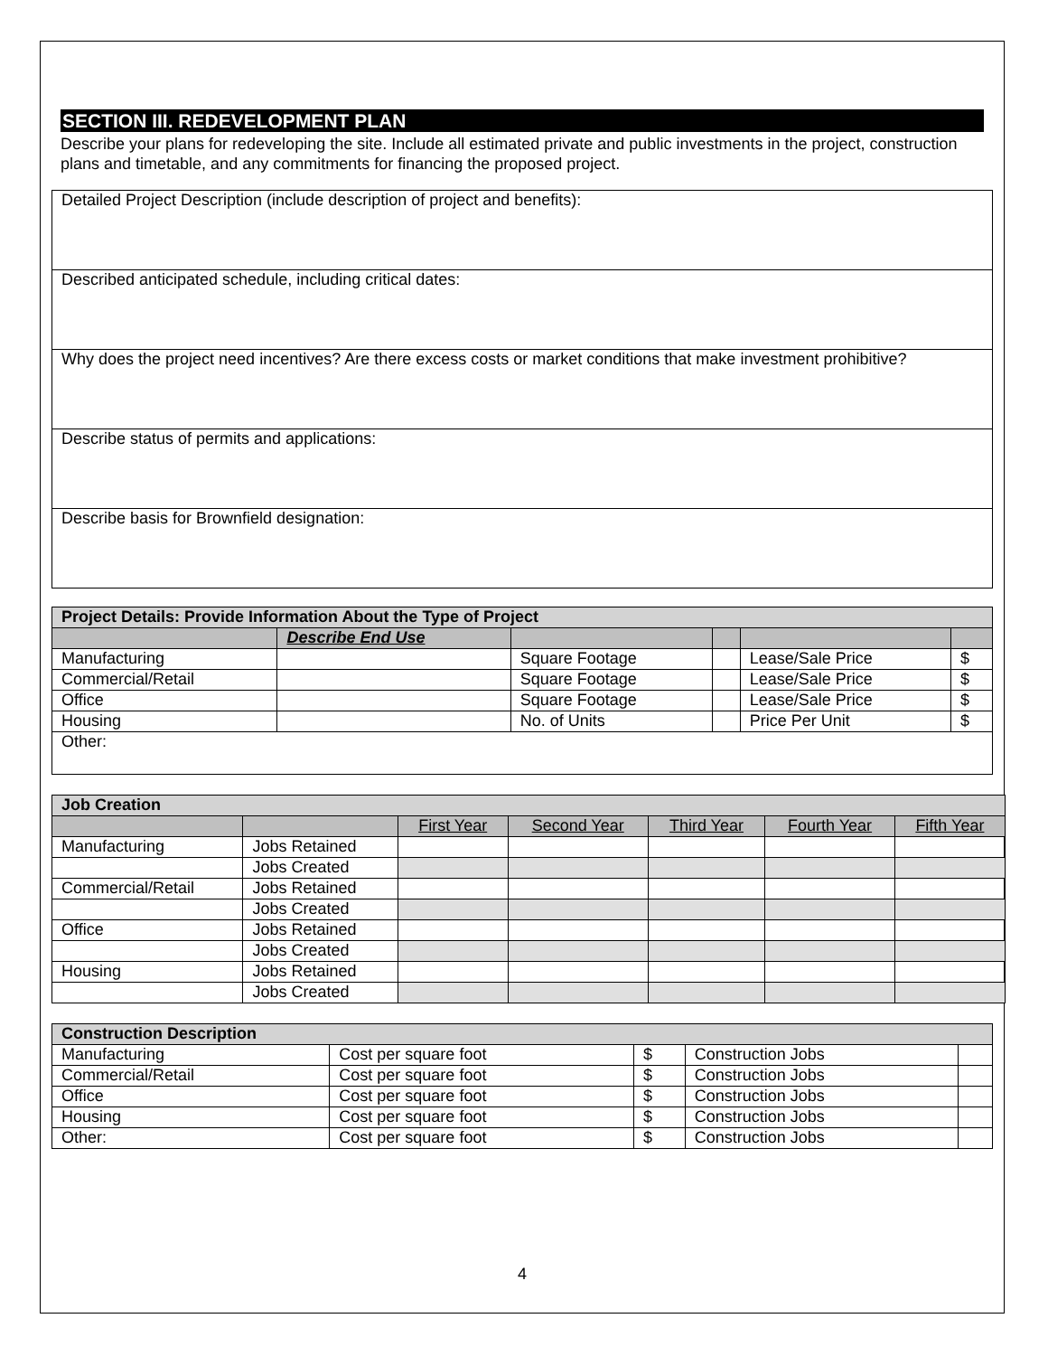SECTION III. REDEVELOPMENT PLAN
Describe your plans for redeveloping the site. Include all estimated private and public investments in the project, construction plans and timetable, and any commitments for financing the proposed project.
| Detailed Project Description (include description of project and benefits): |
| Described anticipated schedule, including critical dates: |
| Why does the project need incentives? Are there excess costs or market conditions that make investment prohibitive? |
| Describe status of permits and applications: |
| Describe basis for Brownfield designation: |
| Project Details: Provide Information About the Type of Project | | | | | |
| | Describe End Use | | | | |
| Manufacturing | | Square Footage | | Lease/Sale Price | $ |
| Commercial/Retail | | Square Footage | | Lease/Sale Price | $ |
| Office | | Square Footage | | Lease/Sale Price | $ |
| Housing | | No. of Units | | Price Per Unit | $ |
| Other: | | | | | |
| Job Creation | | | | | | |
| | | First Year | Second Year | Third Year | Fourth Year | Fifth Year |
| Manufacturing | Jobs Retained | | | | | |
| | Jobs Created | | | | | |
| Commercial/Retail | Jobs Retained | | | | | |
| | Jobs Created | | | | | |
| Office | Jobs Retained | | | | | |
| | Jobs Created | | | | | |
| Housing | Jobs Retained | | | | | |
| | Jobs Created | | | | | |
| Construction Description | | | | |
| Manufacturing | Cost per square foot | $ | Construction Jobs | |
| Commercial/Retail | Cost per square foot | $ | Construction Jobs | |
| Office | Cost per square foot | $ | Construction Jobs | |
| Housing | Cost per square foot | $ | Construction Jobs | |
| Other: | Cost per square foot | $ | Construction Jobs | |
4